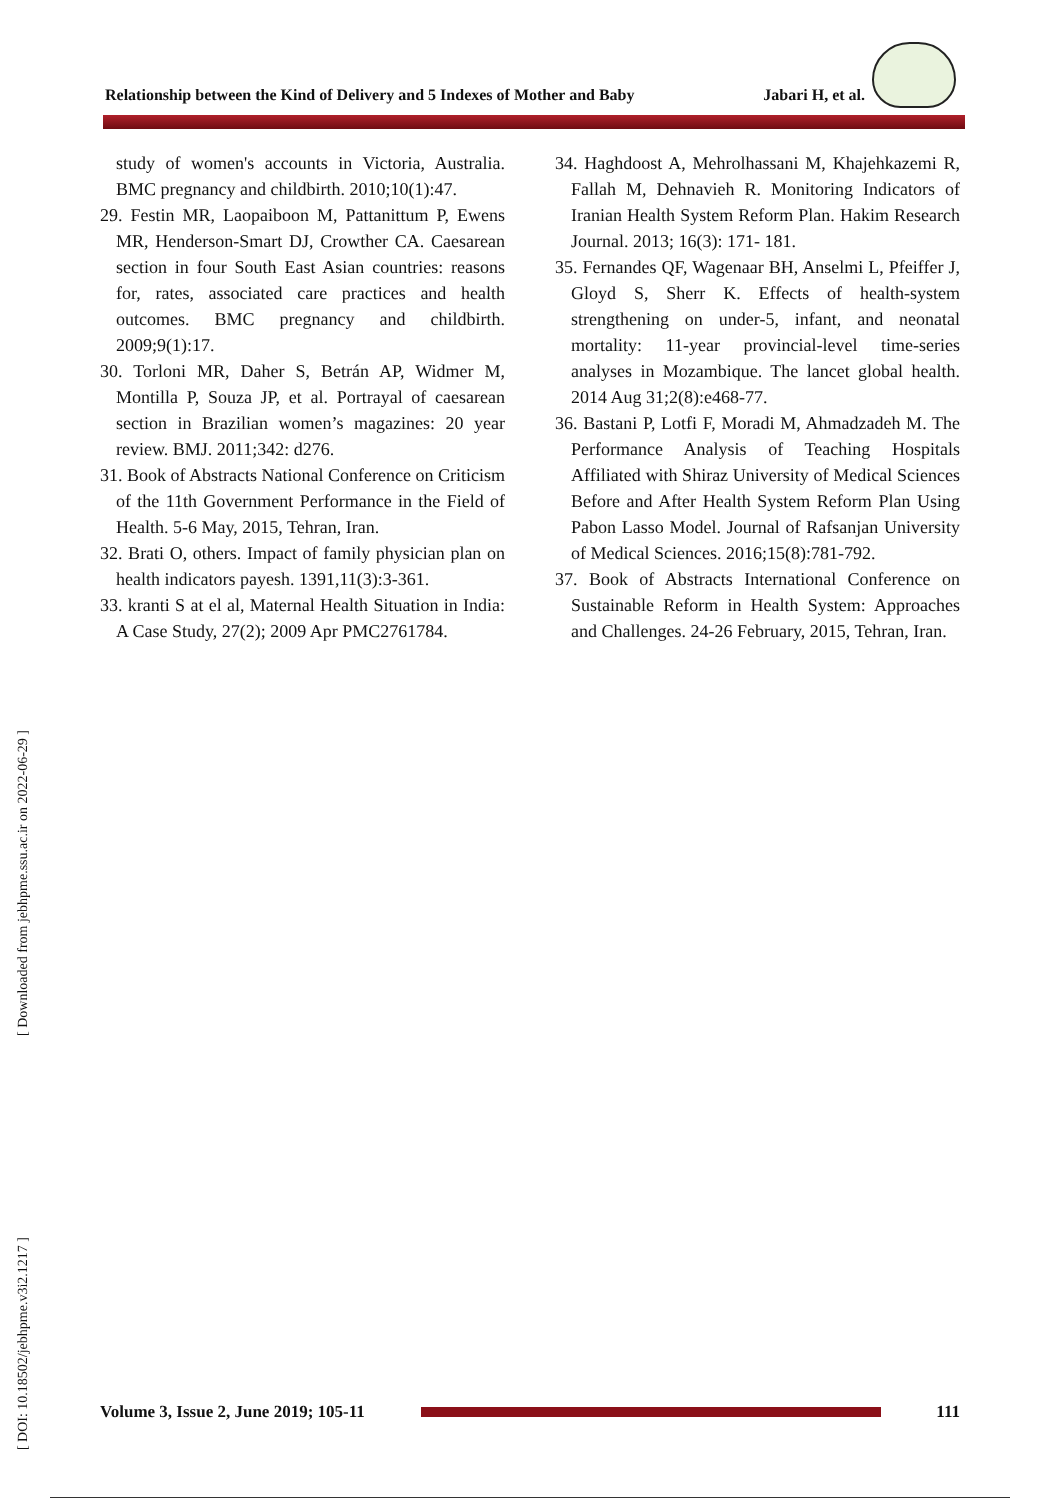Relationship between the Kind of Delivery and 5 Indexes of Mother and Baby Jabari H, et al.
study of women's accounts in Victoria, Australia. BMC pregnancy and childbirth. 2010;10(1):47.
29. Festin MR, Laopaiboon M, Pattanittum P, Ewens MR, Henderson-Smart DJ, Crowther CA. Caesarean section in four South East Asian countries: reasons for, rates, associated care practices and health outcomes. BMC pregnancy and childbirth. 2009;9(1):17.
30. Torloni MR, Daher S, Betrán AP, Widmer M, Montilla P, Souza JP, et al. Portrayal of caesarean section in Brazilian women’s magazines: 20 year review. BMJ. 2011;342: d276.
31. Book of Abstracts National Conference on Criticism of the 11th Government Performance in the Field of Health. 5-6 May, 2015, Tehran, Iran.
32. Brati O, others. Impact of family physician plan on health indicators payesh. 1391,11(3):3-361.
33. kranti S at el al, Maternal Health Situation in India: A Case Study, 27(2); 2009 Apr PMC2761784.
34. Haghdoost A, Mehrolhassani M, Khajehkazemi R, Fallah M, Dehnavieh R. Monitoring Indicators of Iranian Health System Reform Plan. Hakim Research Journal. 2013; 16(3): 171- 181.
35. Fernandes QF, Wagenaar BH, Anselmi L, Pfeiffer J, Gloyd S, Sherr K. Effects of health-system strengthening on under-5, infant, and neonatal mortality: 11-year provincial-level time-series analyses in Mozambique. The lancet global health. 2014 Aug 31;2(8):e468-77.
36. Bastani P, Lotfi F, Moradi M, Ahmadzadeh M. The Performance Analysis of Teaching Hospitals Affiliated with Shiraz University of Medical Sciences Before and After Health System Reform Plan Using Pabon Lasso Model. Journal of Rafsanjan University of Medical Sciences. 2016;15(8):781-792.
37. Book of Abstracts International Conference on Sustainable Reform in Health System: Approaches and Challenges. 24-26 February, 2015, Tehran, Iran.
[ Downloaded from jebhpme.ssu.ac.ir on 2022-06-29 ]
[ DOI: 10.18502/jebhpme.v3i2.1217 ]
Volume 3, Issue 2, June 2019; 105-11 111